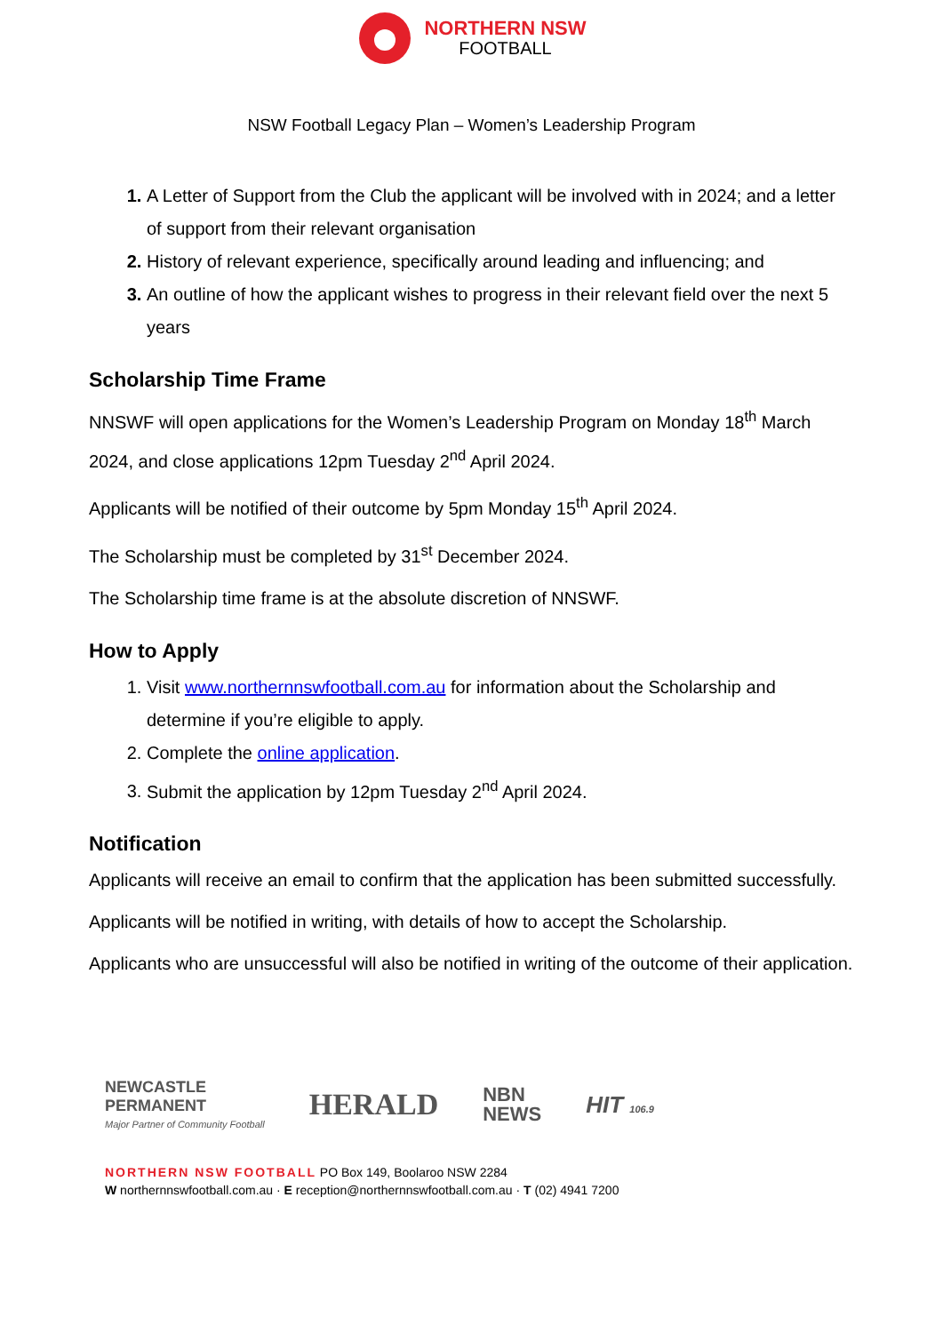NORTHERN NSW
FOOTBALL
NSW Football Legacy Plan – Women’s Leadership Program
A Letter of Support from the Club the applicant will be involved with in 2024; and a letter of support from their relevant organisation
History of relevant experience, specifically around leading and influencing; and
An outline of how the applicant wishes to progress in their relevant field over the next 5 years
Scholarship Time Frame
NNSWF will open applications for the Women’s Leadership Program on Monday 18<sup>th</sup> March 2024, and close applications 12pm Tuesday 2<sup>nd</sup> April 2024.
Applicants will be notified of their outcome by 5pm Monday 15<sup>th</sup> April 2024.
The Scholarship must be completed by 31<sup>st</sup> December 2024.
The Scholarship time frame is at the absolute discretion of NNSWF.
How to Apply
Visit www.northernnswfootball.com.au for information about the Scholarship and determine if you’re eligible to apply.
Complete the online application.
Submit the application by 12pm Tuesday 2<sup>nd</sup> April 2024.
Notification
Applicants will receive an email to confirm that the application has been submitted successfully.
Applicants will be notified in writing, with details of how to accept the Scholarship.
Applicants who are unsuccessful will also be notified in writing of the outcome of their application.
NEWCASTLE
PERMANENT
Major Partner of Community Football
HERALD
NBN
NEWS
HIT 106.9
NORTHERN NSW FOOTBALL PO Box 149, Boolaroo NSW 2284
W northernnswfootball.com.au · E reception@northernnswfootball.com.au · T (02) 4941 7200